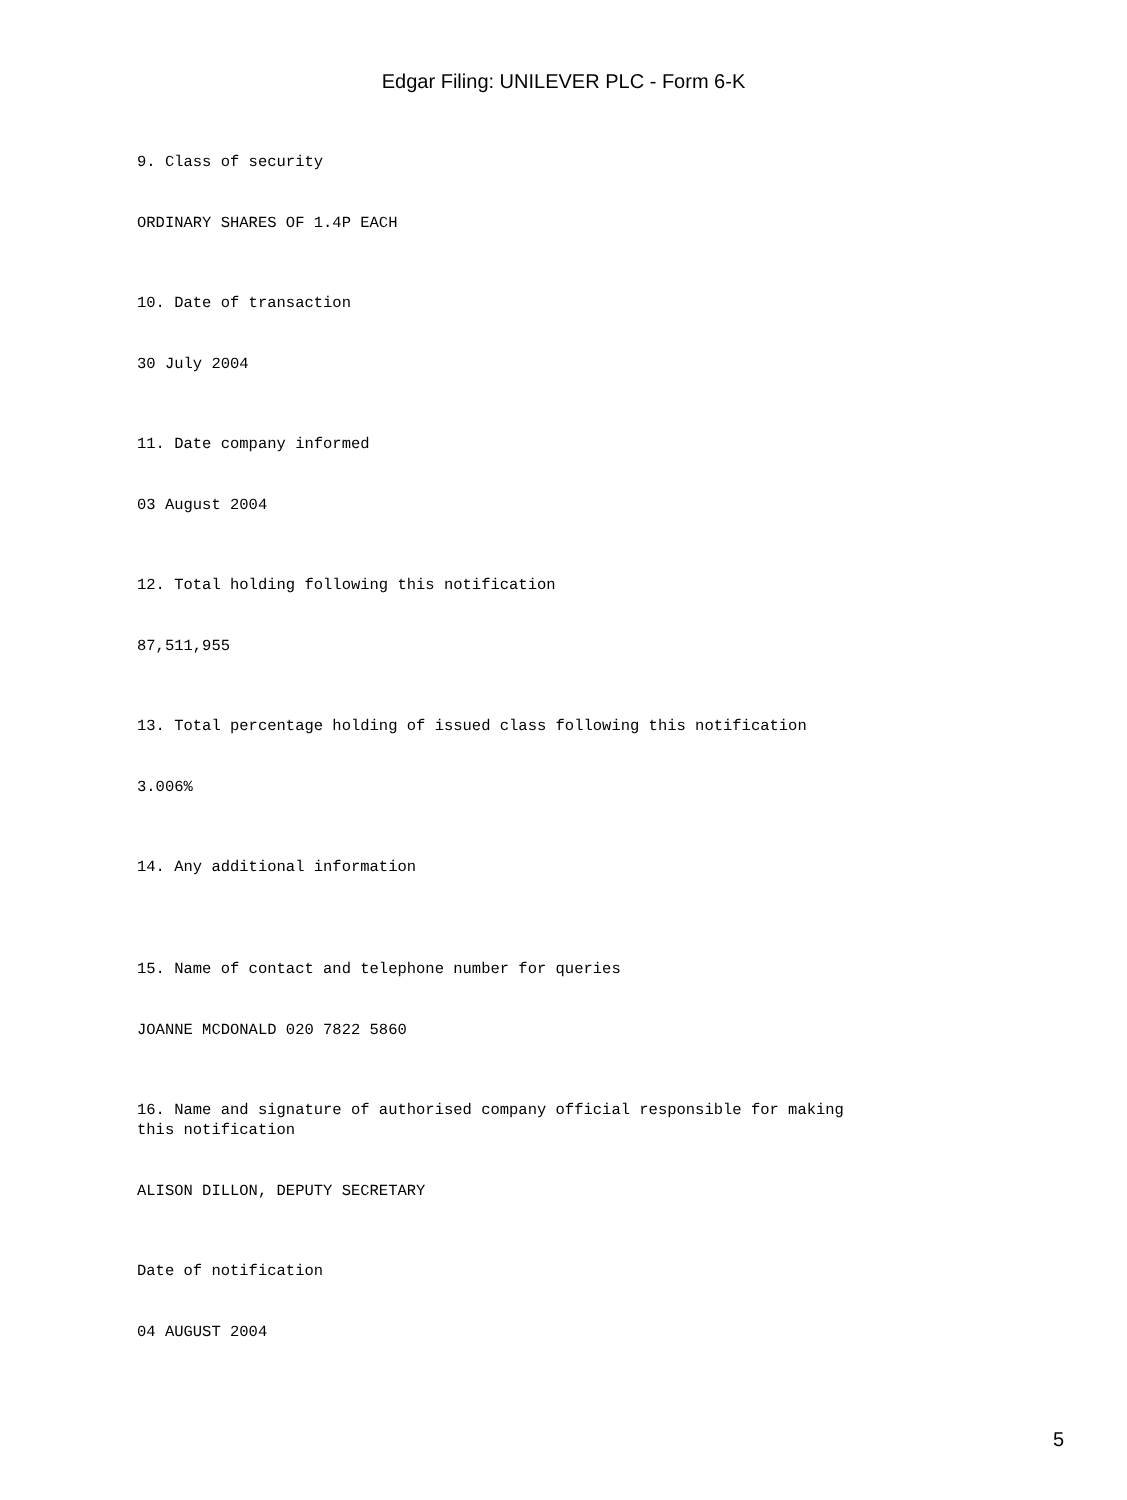Edgar Filing: UNILEVER PLC - Form 6-K
9. Class of security
ORDINARY SHARES OF 1.4P EACH
10. Date of transaction
30 July 2004
11. Date company informed
03 August 2004
12. Total holding following this notification
87,511,955
13. Total percentage holding of issued class following this notification
3.006%
14. Any additional information
15. Name of contact and telephone number for queries
JOANNE MCDONALD 020 7822 5860
16. Name and signature of authorised company official responsible for making this notification
ALISON DILLON, DEPUTY SECRETARY
Date of notification
04 AUGUST 2004
5